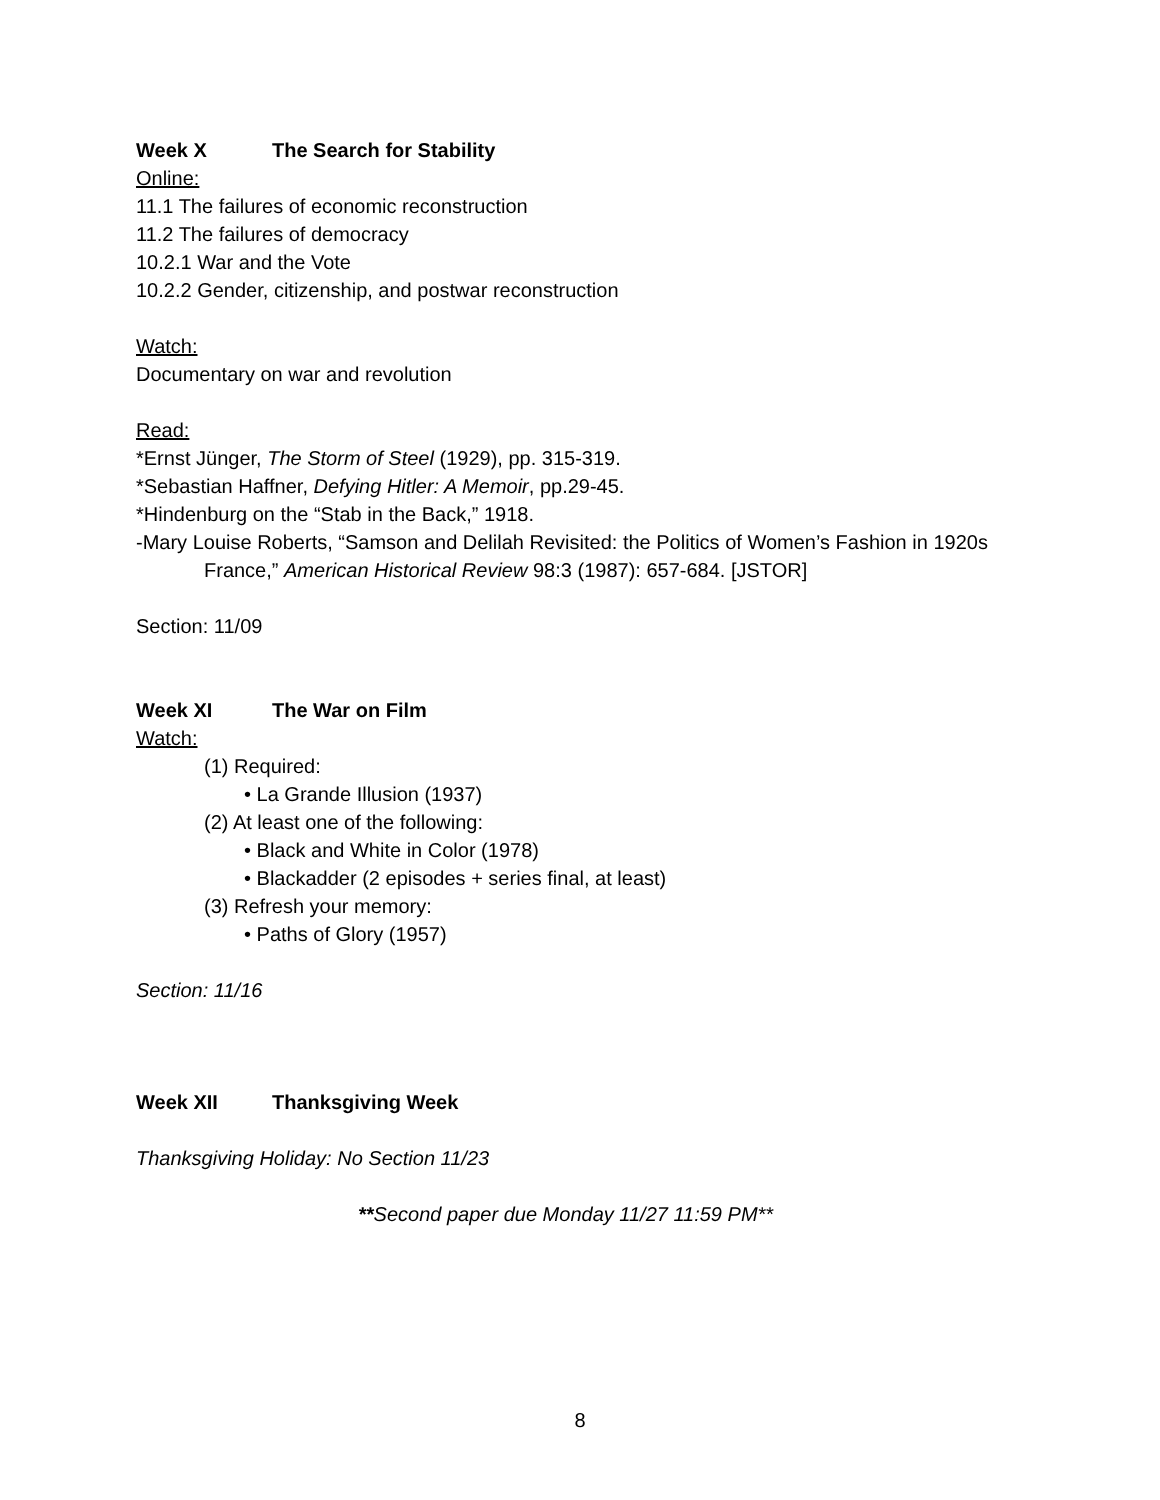Week X The Search for Stability
Online:
11.1 The failures of economic reconstruction
11.2 The failures of democracy
10.2.1 War and the Vote
10.2.2 Gender, citizenship, and postwar reconstruction
Watch:
Documentary on war and revolution
Read:
*Ernst Jünger, The Storm of Steel (1929), pp. 315-319.
*Sebastian Haffner, Defying Hitler: A Memoir, pp.29-45.
*Hindenburg on the “Stab in the Back,” 1918.
-Mary Louise Roberts, “Samson and Delilah Revisited: the Politics of Women’s Fashion in 1920s France,” American Historical Review 98:3 (1987): 657-684. [JSTOR]
Section: 11/09
Week XI The War on Film
Watch:
(1) Required:
• La Grande Illusion (1937)
(2) At least one of the following:
• Black and White in Color (1978)
• Blackadder (2 episodes + series final, at least)
(3) Refresh your memory:
• Paths of Glory (1957)
Section: 11/16
Week XII Thanksgiving Week
Thanksgiving Holiday: No Section 11/23
**Second paper due Monday 11/27 11:59 PM**
8